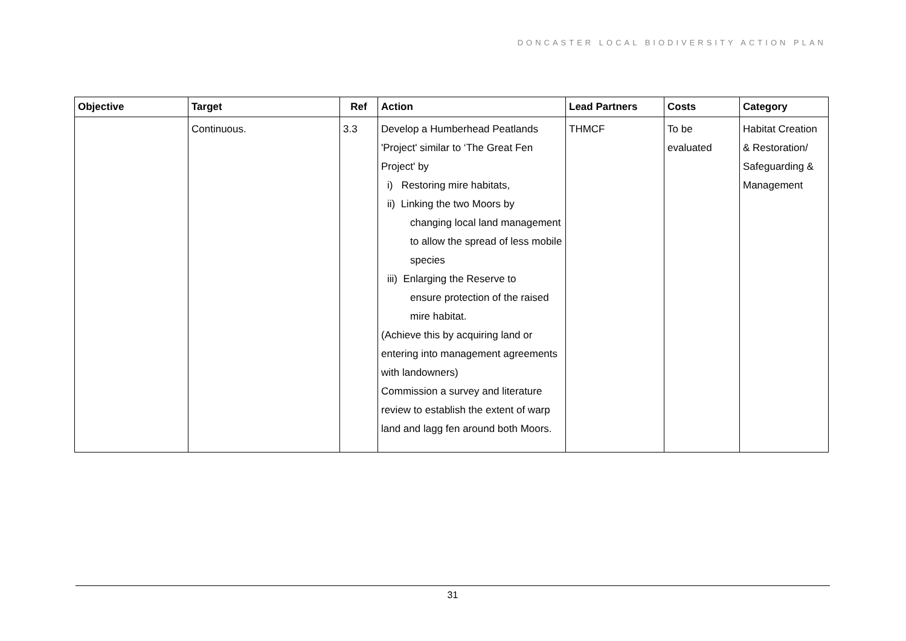DONCASTER LOCAL BIODIVERSITY ACTION PLAN
| Objective | Target | Ref | Action | Lead Partners | Costs | Category |
| --- | --- | --- | --- | --- | --- | --- |
| | Continuous. | 3.3 | Develop a Humberhead Peatlands 'Project' similar to ‘The Great Fen Project' by i) Restoring mire habitats, ii) Linking the two Moors by changing local land management to allow the spread of less mobile species iii) Enlarging the Reserve to ensure protection of the raised mire habitat. (Achieve this by acquiring land or entering into management agreements with landowners) Commission a survey and literature review to establish the extent of warp land and lagg fen around both Moors. | THMCF | To be evaluated | Habitat Creation & Restoration/ Safeguarding & Management |
31